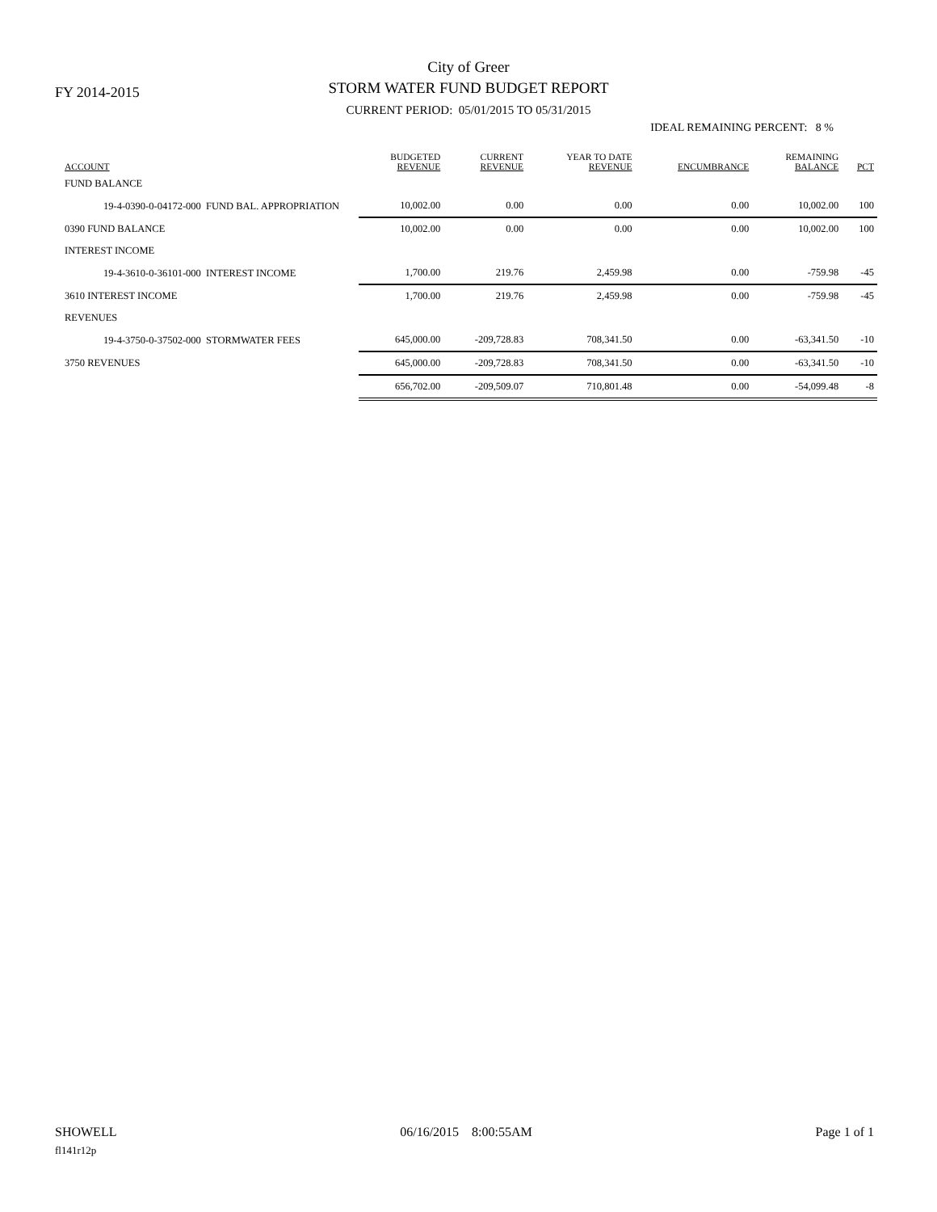FY 2014-2015
City of Greer
STORM WATER FUND BUDGET REPORT
CURRENT PERIOD: 05/01/2015 TO 05/31/2015
IDEAL REMAINING PERCENT: 8 %
| ACCOUNT | BUDGETED REVENUE | CURRENT REVENUE | YEAR TO DATE REVENUE | ENCUMBRANCE | REMAINING BALANCE | PCT |
| --- | --- | --- | --- | --- | --- | --- |
| FUND BALANCE | | | | | | |
| 19-4-0390-0-04172-000 FUND BAL. APPROPRIATION | 10,002.00 | 0.00 | 0.00 | 0.00 | 10,002.00 | 100 |
| 0390 FUND BALANCE | 10,002.00 | 0.00 | 0.00 | 0.00 | 10,002.00 | 100 |
| INTEREST INCOME | | | | | | |
| 19-4-3610-0-36101-000 INTEREST INCOME | 1,700.00 | 219.76 | 2,459.98 | 0.00 | -759.98 | -45 |
| 3610 INTEREST INCOME | 1,700.00 | 219.76 | 2,459.98 | 0.00 | -759.98 | -45 |
| REVENUES | | | | | | |
| 19-4-3750-0-37502-000 STORMWATER FEES | 645,000.00 | -209,728.83 | 708,341.50 | 0.00 | -63,341.50 | -10 |
| 3750 REVENUES | 645,000.00 | -209,728.83 | 708,341.50 | 0.00 | -63,341.50 | -10 |
| | 656,702.00 | -209,509.07 | 710,801.48 | 0.00 | -54,099.48 | -8 |
SHOWELL 06/16/2015 8:00:55AM Page 1 of 1
fl141r12p